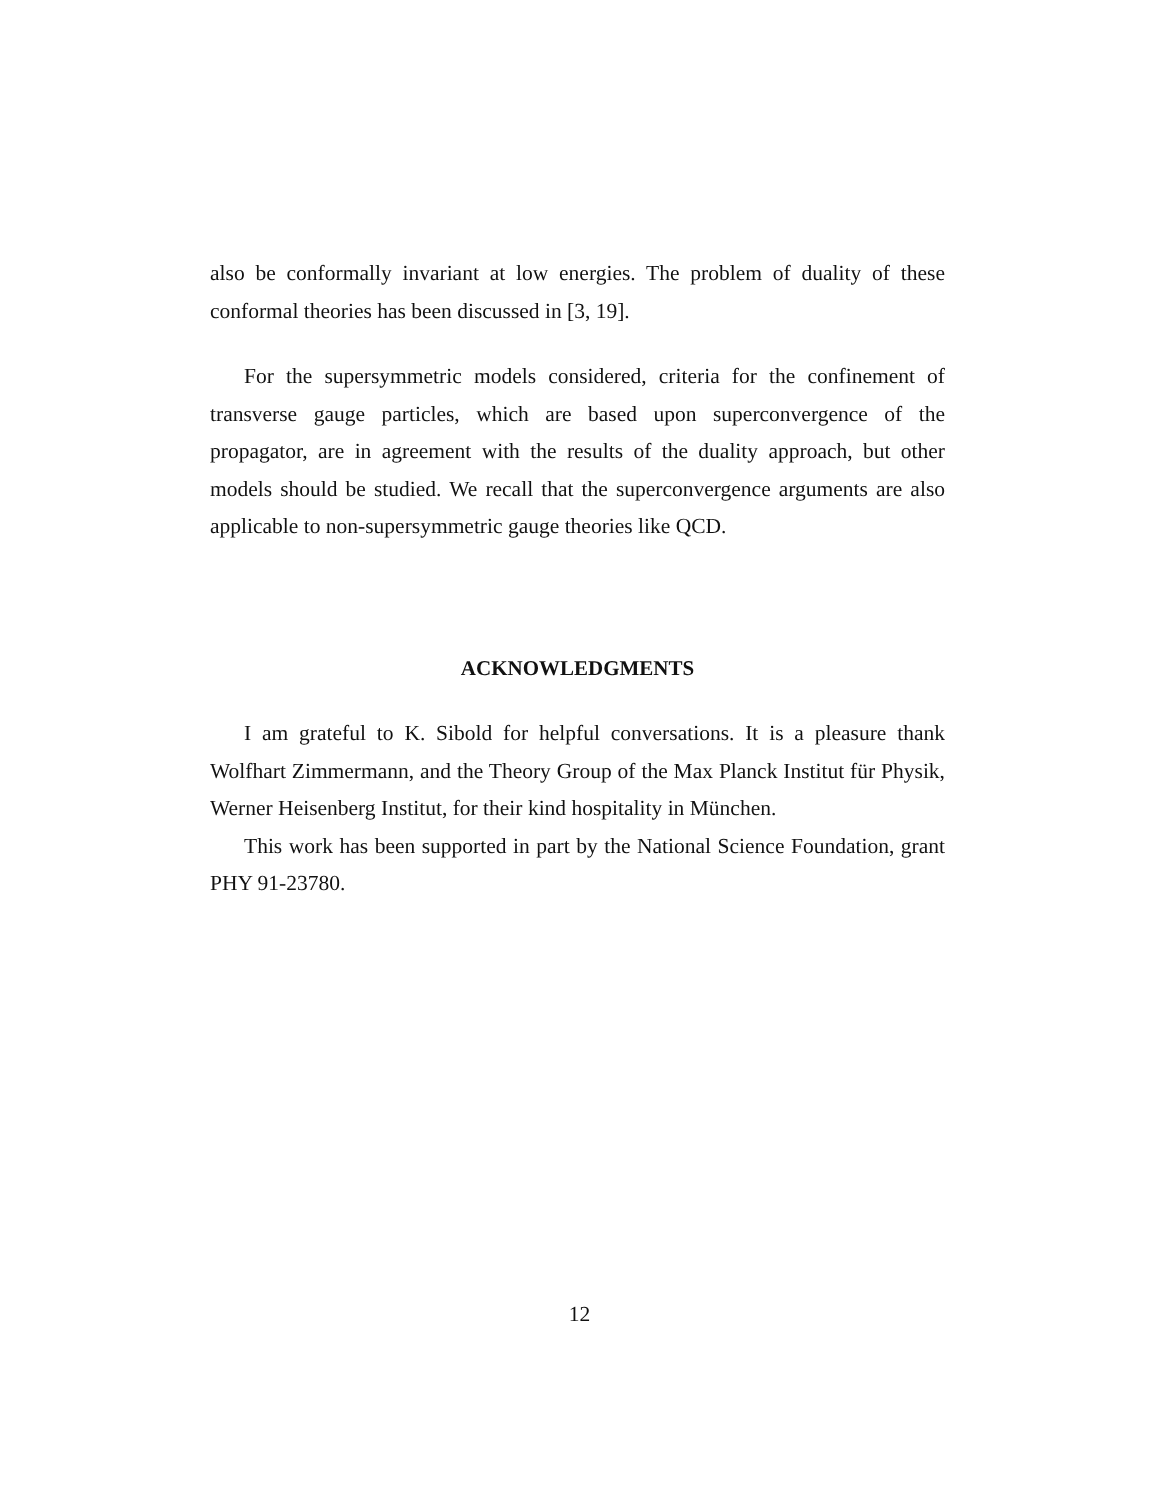also be conformally invariant at low energies. The problem of duality of these conformal theories has been discussed in [3, 19].
For the supersymmetric models considered, criteria for the confinement of transverse gauge particles, which are based upon superconvergence of the propagator, are in agreement with the results of the duality approach, but other models should be studied. We recall that the superconvergence arguments are also applicable to non-supersymmetric gauge theories like QCD.
ACKNOWLEDGMENTS
I am grateful to K. Sibold for helpful conversations. It is a pleasure thank Wolfhart Zimmermann, and the Theory Group of the Max Planck Institut für Physik, Werner Heisenberg Institut, for their kind hospitality in München.
This work has been supported in part by the National Science Foundation, grant PHY 91-23780.
12